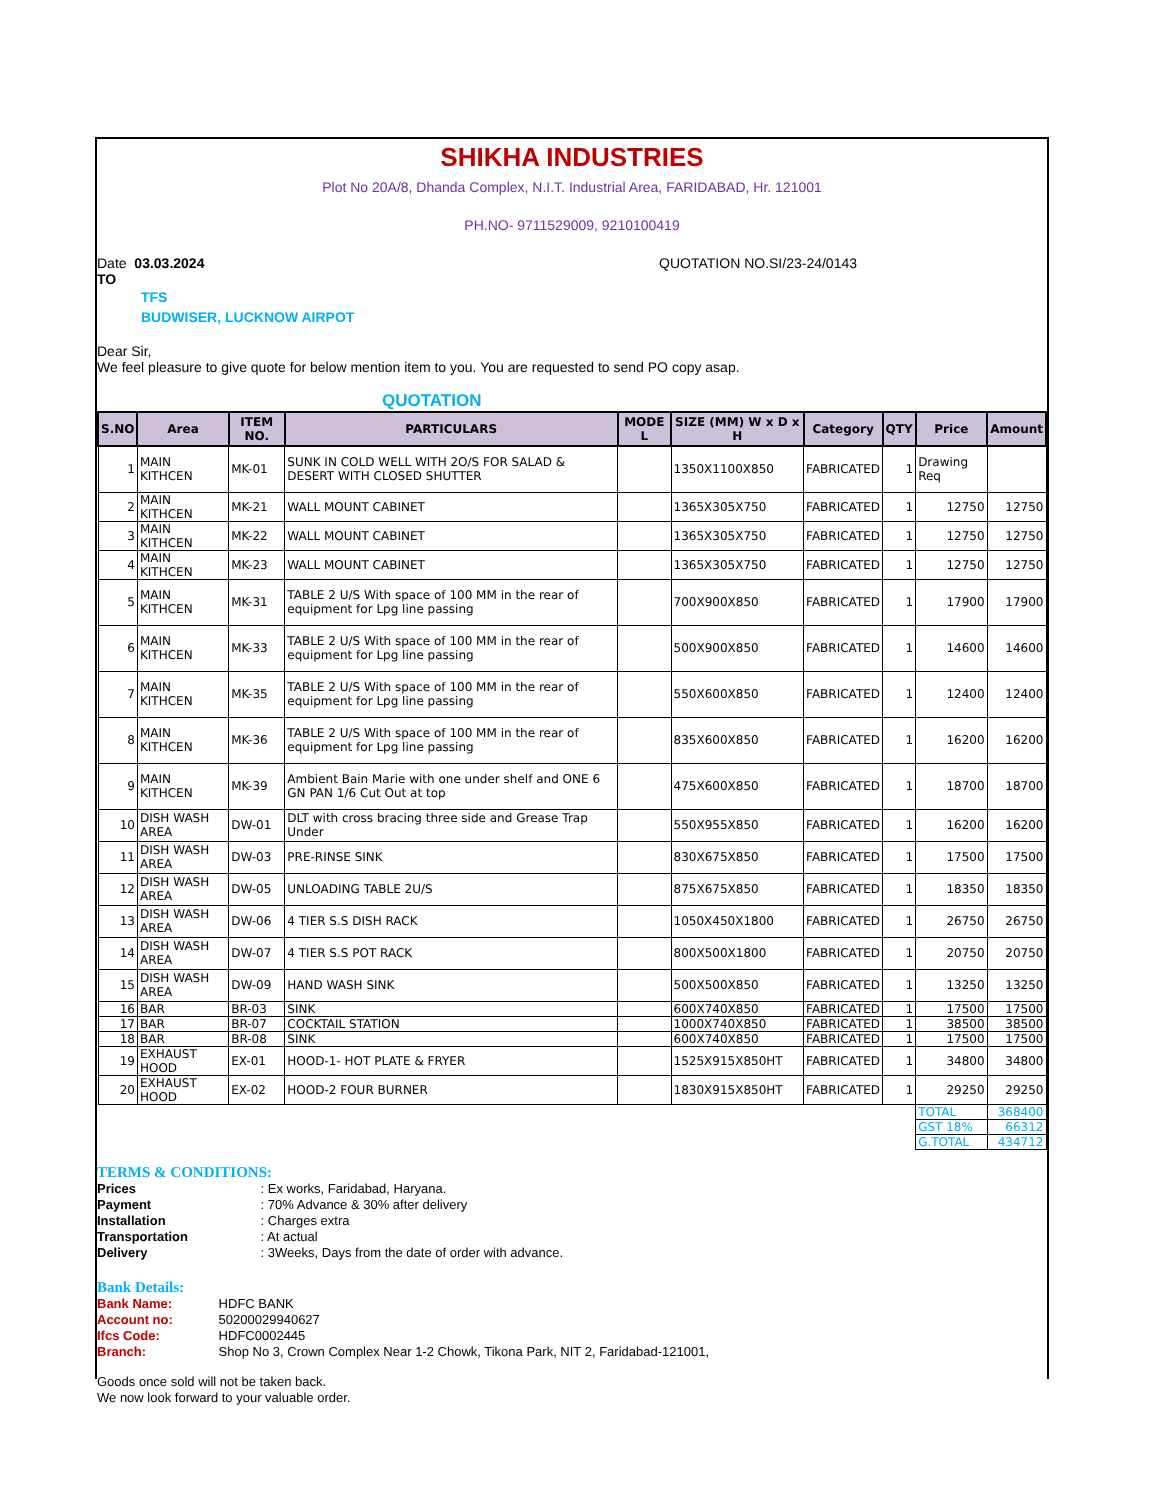SHIKHA INDUSTRIES
Plot No 20A/8, Dhanda Complex, N.I.T. Industrial Area, FARIDABAD, Hr. 121001
PH.NO- 9711529009, 9210100419
Date 03.03.2024 QUOTATION NO.SI/23-24/0143
TO
TFS
BUDWISER, LUCKNOW AIRPOT
Dear Sir,
We feel pleasure to give quote for below mention item to you. You are requested to send PO copy asap.
QUOTATION
| S.NO | Area | ITEM NO. | PARTICULARS | MODE L | SIZE (MM) W x D x H | Category | QTY | Price | Amount |
| --- | --- | --- | --- | --- | --- | --- | --- | --- | --- |
| 1 | MAIN KITHCEN | MK-01 | SUNK IN COLD WELL WITH 2O/S FOR SALAD & DESERT WITH CLOSED SHUTTER | | 1350X1100X850 | FABRICATED | 1 | Drawing Req | |
| 2 | MAIN KITHCEN | MK-21 | WALL MOUNT CABINET | | 1365X305X750 | FABRICATED | 1 | 12750 | 12750 |
| 3 | MAIN KITHCEN | MK-22 | WALL MOUNT CABINET | | 1365X305X750 | FABRICATED | 1 | 12750 | 12750 |
| 4 | MAIN KITHCEN | MK-23 | WALL MOUNT CABINET | | 1365X305X750 | FABRICATED | 1 | 12750 | 12750 |
| 5 | MAIN KITHCEN | MK-31 | TABLE 2 U/S With space of 100 MM in the rear of equipment for Lpg line passing | | 700X900X850 | FABRICATED | 1 | 17900 | 17900 |
| 6 | MAIN KITHCEN | MK-33 | TABLE 2 U/S With space of 100 MM in the rear of equipment for Lpg line passing | | 500X900X850 | FABRICATED | 1 | 14600 | 14600 |
| 7 | MAIN KITHCEN | MK-35 | TABLE 2 U/S With space of 100 MM in the rear of equipment for Lpg line passing | | 550X600X850 | FABRICATED | 1 | 12400 | 12400 |
| 8 | MAIN KITHCEN | MK-36 | TABLE 2 U/S With space of 100 MM in the rear of equipment for Lpg line passing | | 835X600X850 | FABRICATED | 1 | 16200 | 16200 |
| 9 | MAIN KITHCEN | MK-39 | Ambient Bain Marie with one under shelf and ONE 6 GN PAN 1/6 Cut Out at top | | 475X600X850 | FABRICATED | 1 | 18700 | 18700 |
| 10 | DISH WASH AREA | DW-01 | DLT with cross bracing three side and Grease Trap Under | | 550X955X850 | FABRICATED | 1 | 16200 | 16200 |
| 11 | DISH WASH AREA | DW-03 | PRE-RINSE SINK | | 830X675X850 | FABRICATED | 1 | 17500 | 17500 |
| 12 | DISH WASH AREA | DW-05 | UNLOADING TABLE 2U/S | | 875X675X850 | FABRICATED | 1 | 18350 | 18350 |
| 13 | DISH WASH AREA | DW-06 | 4 TIER S.S DISH RACK | | 1050X450X1800 | FABRICATED | 1 | 26750 | 26750 |
| 14 | DISH WASH AREA | DW-07 | 4 TIER S.S POT RACK | | 800X500X1800 | FABRICATED | 1 | 20750 | 20750 |
| 15 | DISH WASH AREA | DW-09 | HAND WASH SINK | | 500X500X850 | FABRICATED | 1 | 13250 | 13250 |
| 16 | BAR | BR-03 | SINK | | 600X740X850 | FABRICATED | 1 | 17500 | 17500 |
| 17 | BAR | BR-07 | COCKTAIL STATION | | 1000X740X850 | FABRICATED | 1 | 38500 | 38500 |
| 18 | BAR | BR-08 | SINK | | 600X740X850 | FABRICATED | 1 | 17500 | 17500 |
| 19 | EXHAUST HOOD | EX-01 | HOOD-1- HOT PLATE & FRYER | | 1525X915X850HT | FABRICATED | 1 | 34800 | 34800 |
| 20 | EXHAUST HOOD | EX-02 | HOOD-2 FOUR BURNER | | 1830X915X850HT | FABRICATED | 1 | 29250 | 29250 |
| | | | | | | | | TOTAL | 368400 |
| | | | | | | | | GST 18% | 66312 |
| | | | | | | | | G.TOTAL | 434712 |
TERMS & CONDITIONS:
Prices : Ex works, Faridabad, Haryana.
Payment : 70% Advance & 30% after delivery
Installation : Charges extra
Transportation : At actual
Delivery : 3Weeks, Days from the date of order with advance.
Bank Details:
Bank Name: HDFC BANK
Account no: 50200029940627
Ifcs Code: HDFC0002445
Branch: Shop No 3, Crown Complex Near 1-2 Chowk, Tikona Park, NIT 2, Faridabad-121001,
Goods once sold will not be taken back.
We now look forward to your valuable order.